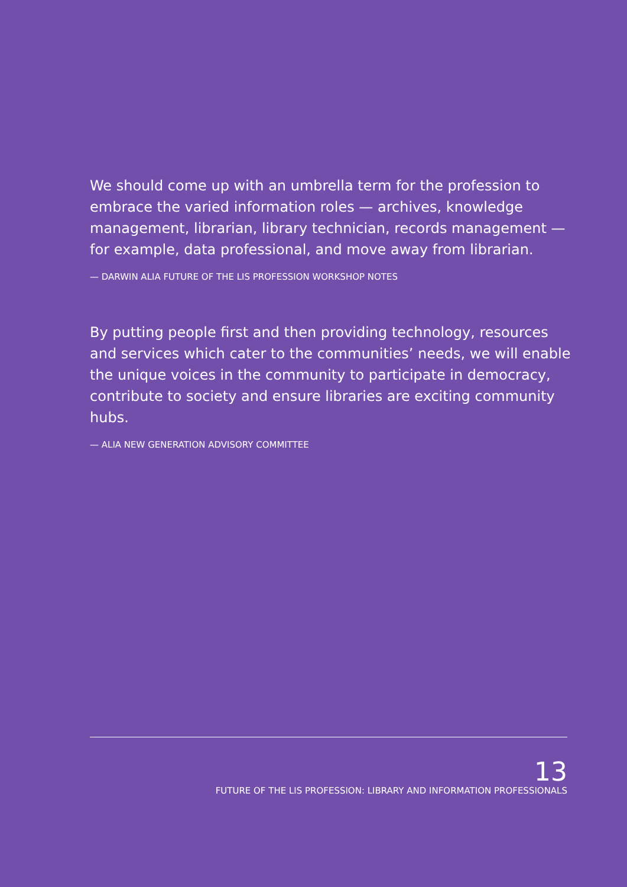We should come up with an umbrella term for the profession to embrace the varied information roles — archives, knowledge management, librarian, library technician, records management — for example, data professional, and move away from librarian.
— DARWIN ALIA FUTURE OF THE LIS PROFESSION WORKSHOP NOTES
By putting people first and then providing technology, resources and services which cater to the communities’ needs, we will enable the unique voices in the community to participate in democracy, contribute to society and ensure libraries are exciting community hubs.
— ALIA NEW GENERATION ADVISORY COMMITTEE
13
FUTURE OF THE LIS PROFESSION: LIBRARY AND INFORMATION PROFESSIONALS